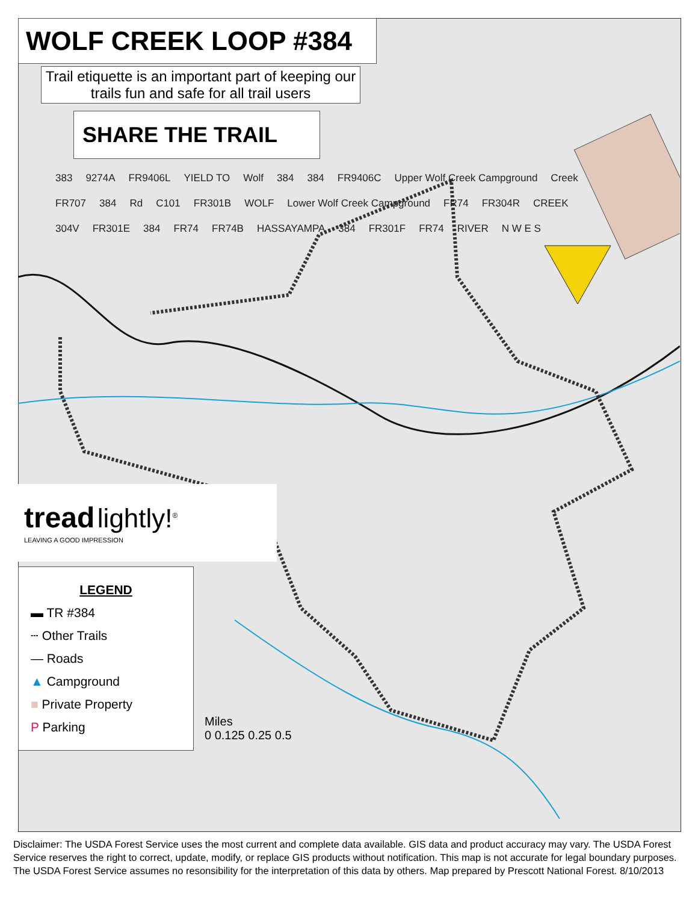WOLF CREEK LOOP #384
Trail etiquette is an important part of keeping our trails fun and safe for all trail users
SHARE THE TRAIL
383 9274A FR9406L YIELD TO Wolf 384 384 FR9406C Upper Wolf Creek Campground Creek FR707 384 Rd C101 FR301B WOLF Lower Wolf Creek Campground FR74 FR304R CREEK 304V FR301E 384 FR74 FR74B HASSAYAMPA 384 FR301F FR74 RIVER N W E S
tread lightly!<sup>®</sup>
LEAVING A GOOD IMPRESSION
LEGEND
▬ TR #384
┄ Other Trails
— Roads
▲ Campground
■ Private Property
P Parking
Miles
0 0.125 0.25 0.5
Disclaimer: The USDA Forest Service uses the most current and complete data available. GIS data and product accuracy may vary. The USDA Forest Service reserves the right to correct, update, modify, or replace GIS products without notification. This map is not accurate for legal boundary purposes. The USDA Forest Service assumes no resonsibility for the interpretation of this data by others. Map prepared by Prescott National Forest. 8/10/2013